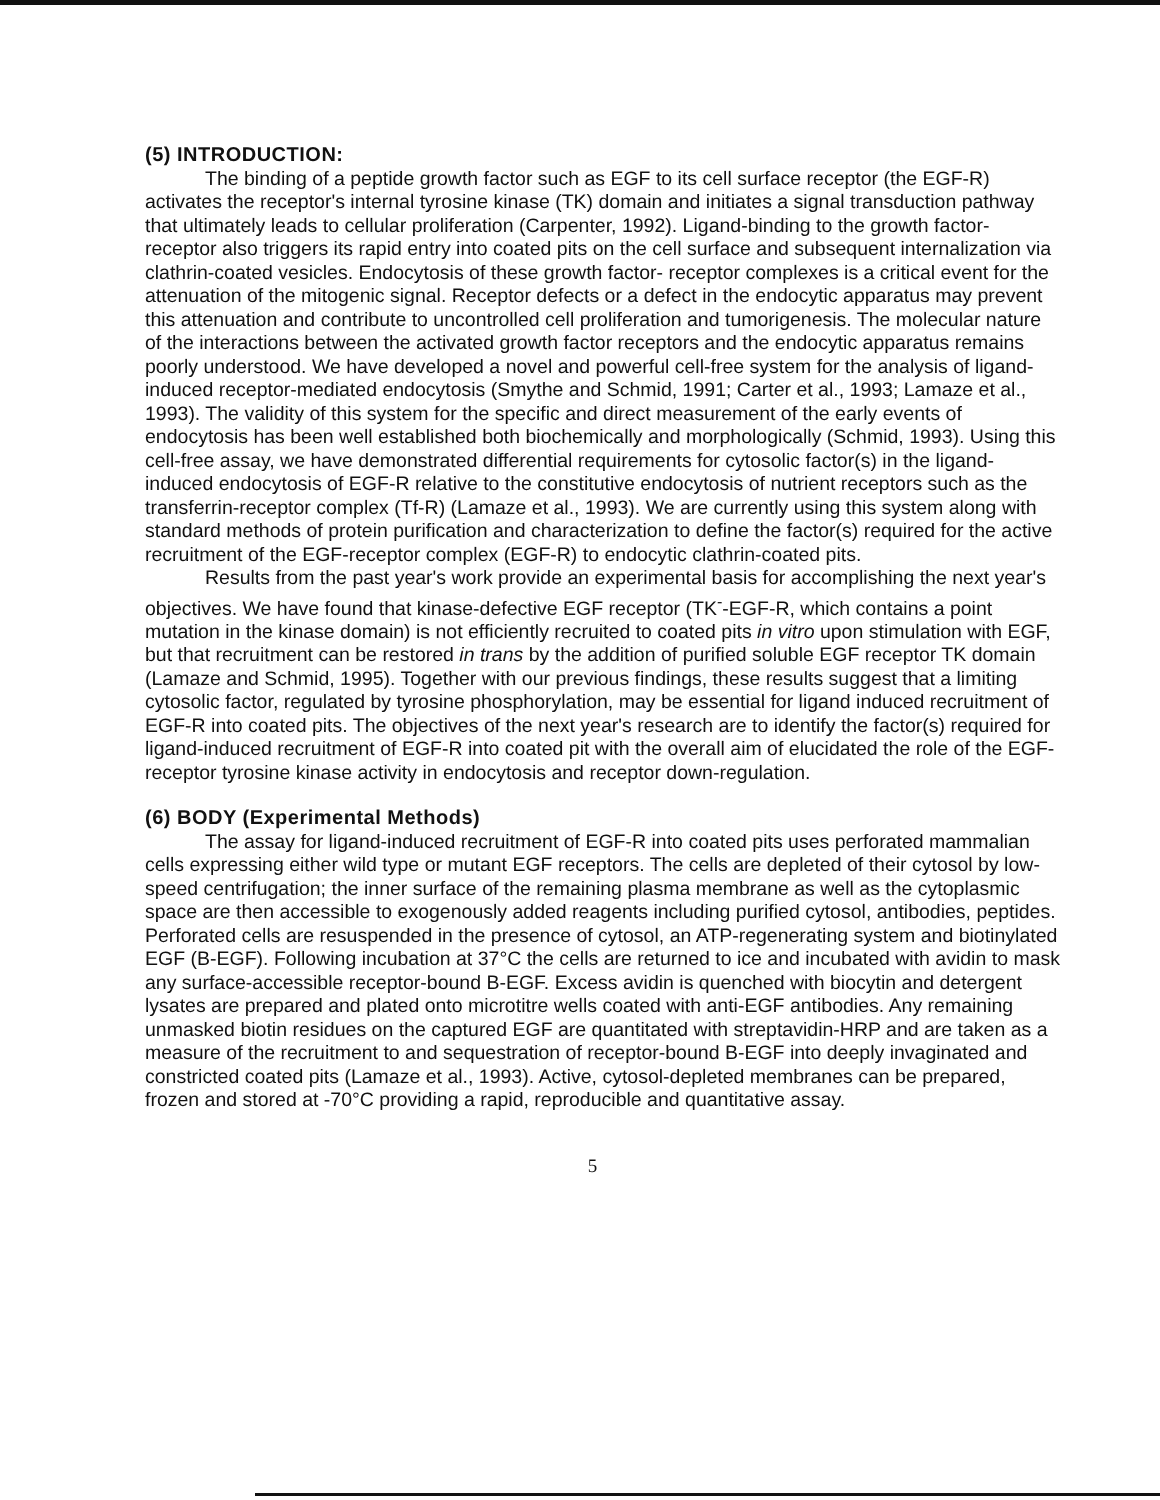(5) INTRODUCTION:
The binding of a peptide growth factor such as EGF to its cell surface receptor (the EGF-R) activates the receptor's internal tyrosine kinase (TK) domain and initiates a signal transduction pathway that ultimately leads to cellular proliferation (Carpenter, 1992). Ligand-binding to the growth factor-receptor also triggers its rapid entry into coated pits on the cell surface and subsequent internalization via clathrin-coated vesicles. Endocytosis of these growth factor- receptor complexes is a critical event for the attenuation of the mitogenic signal. Receptor defects or a defect in the endocytic apparatus may prevent this attenuation and contribute to uncontrolled cell proliferation and tumorigenesis. The molecular nature of the interactions between the activated growth factor receptors and the endocytic apparatus remains poorly understood. We have developed a novel and powerful cell-free system for the analysis of ligand-induced receptor-mediated endocytosis (Smythe and Schmid, 1991; Carter et al., 1993; Lamaze et al., 1993). The validity of this system for the specific and direct measurement of the early events of endocytosis has been well established both biochemically and morphologically (Schmid, 1993). Using this cell-free assay, we have demonstrated differential requirements for cytosolic factor(s) in the ligand-induced endocytosis of EGF-R relative to the constitutive endocytosis of nutrient receptors such as the transferrin-receptor complex (Tf-R) (Lamaze et al., 1993). We are currently using this system along with standard methods of protein purification and characterization to define the factor(s) required for the active recruitment of the EGF-receptor complex (EGF-R) to endocytic clathrin-coated pits.
Results from the past year's work provide an experimental basis for accomplishing the next year's objectives. We have found that kinase-defective EGF receptor (TK<sup>-</sup>-EGF-R, which contains a point mutation in the kinase domain) is not efficiently recruited to coated pits in vitro upon stimulation with EGF, but that recruitment can be restored in trans by the addition of purified soluble EGF receptor TK domain (Lamaze and Schmid, 1995). Together with our previous findings, these results suggest that a limiting cytosolic factor, regulated by tyrosine phosphorylation, may be essential for ligand induced recruitment of EGF-R into coated pits. The objectives of the next year's research are to identify the factor(s) required for ligand-induced recruitment of EGF-R into coated pit with the overall aim of elucidated the role of the EGF-receptor tyrosine kinase activity in endocytosis and receptor down-regulation.
(6) BODY (Experimental Methods)
The assay for ligand-induced recruitment of EGF-R into coated pits uses perforated mammalian cells expressing either wild type or mutant EGF receptors. The cells are depleted of their cytosol by low-speed centrifugation; the inner surface of the remaining plasma membrane as well as the cytoplasmic space are then accessible to exogenously added reagents including purified cytosol, antibodies, peptides. Perforated cells are resuspended in the presence of cytosol, an ATP-regenerating system and biotinylated EGF (B-EGF). Following incubation at 37°C the cells are returned to ice and incubated with avidin to mask any surface-accessible receptor-bound B-EGF. Excess avidin is quenched with biocytin and detergent lysates are prepared and plated onto microtitre wells coated with anti-EGF antibodies. Any remaining unmasked biotin residues on the captured EGF are quantitated with streptavidin-HRP and are taken as a measure of the recruitment to and sequestration of receptor-bound B-EGF into deeply invaginated and constricted coated pits (Lamaze et al., 1993). Active, cytosol-depleted membranes can be prepared, frozen and stored at -70°C providing a rapid, reproducible and quantitative assay.
5